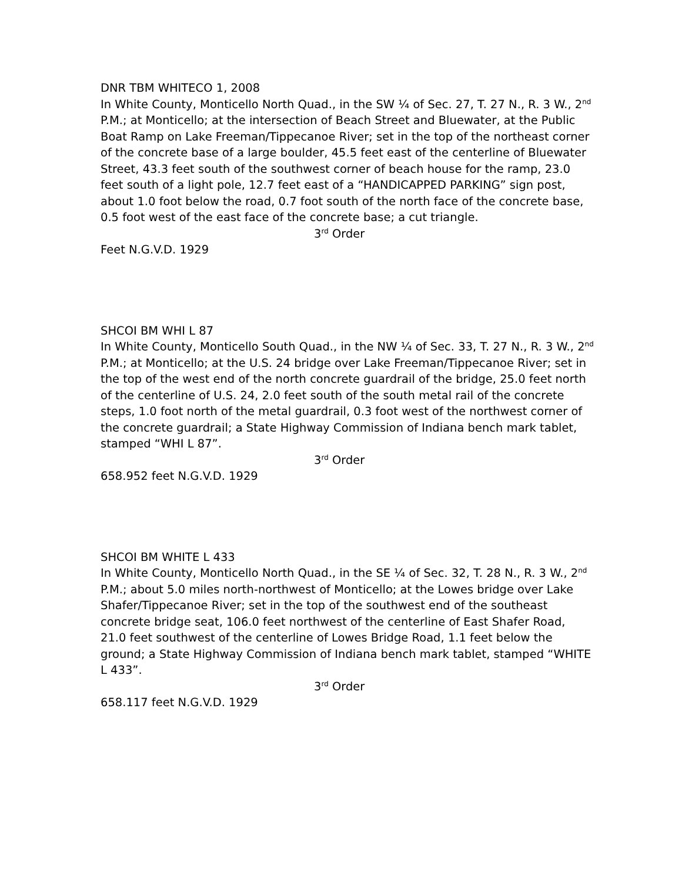DNR TBM WHITECO 1, 2008
In White County, Monticello North Quad., in the SW ¼ of Sec. 27, T. 27 N., R. 3 W., 2<sup>nd</sup> P.M.; at Monticello; at the intersection of Beach Street and Bluewater, at the Public Boat Ramp on Lake Freeman/Tippecanoe River; set in the top of the northeast corner of the concrete base of a large boulder, 45.5 feet east of the centerline of Bluewater Street, 43.3 feet south of the southwest corner of beach house for the ramp, 23.0 feet south of a light pole, 12.7 feet east of a “HANDICAPPED PARKING” sign post, about 1.0 foot below the road, 0.7 foot south of the north face of the concrete base, 0.5 foot west of the east face of the concrete base; a cut triangle.
3<sup>rd</sup> Order
Feet N.G.V.D. 1929
SHCOI BM WHI L 87
In White County, Monticello South Quad., in the NW ¼ of Sec. 33, T. 27 N., R. 3 W., 2<sup>nd</sup> P.M.; at Monticello; at the U.S. 24 bridge over Lake Freeman/Tippecanoe River; set in the top of the west end of the north concrete guardrail of the bridge, 25.0 feet north of the centerline of U.S. 24, 2.0 feet south of the south metal rail of the concrete steps, 1.0 foot north of the metal guardrail, 0.3 foot west of the northwest corner of the concrete guardrail; a State Highway Commission of Indiana bench mark tablet, stamped “WHI L 87”.
3<sup>rd</sup> Order
658.952 feet N.G.V.D. 1929
SHCOI BM WHITE L 433
In White County, Monticello North Quad., in the SE ¼ of Sec. 32, T. 28 N., R. 3 W., 2<sup>nd</sup> P.M.; about 5.0 miles north-northwest of Monticello; at the Lowes bridge over Lake Shafer/Tippecanoe River; set in the top of the southwest end of the southeast concrete bridge seat, 106.0 feet northwest of the centerline of East Shafer Road, 21.0 feet southwest of the centerline of Lowes Bridge Road, 1.1 feet below the ground; a State Highway Commission of Indiana bench mark tablet, stamped “WHITE L 433”.
3<sup>rd</sup> Order
658.117 feet N.G.V.D. 1929